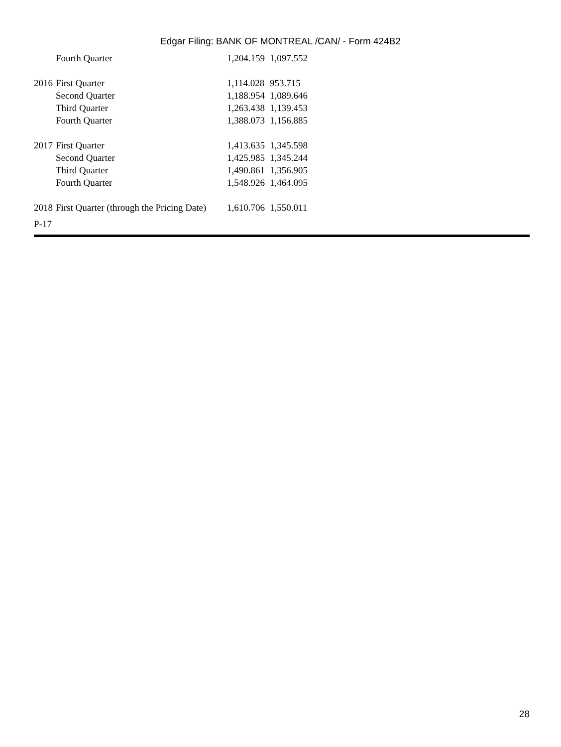Edgar Filing: BANK OF MONTREAL /CAN/ - Form 424B2
| | Fourth Quarter | 1,204.159 | 1,097.552 |
| 2016 | First Quarter | 1,114.028 | 953.715 |
| | Second Quarter | 1,188.954 | 1,089.646 |
| | Third Quarter | 1,263.438 | 1,139.453 |
| | Fourth Quarter | 1,388.073 | 1,156.885 |
| 2017 | First Quarter | 1,413.635 | 1,345.598 |
| | Second Quarter | 1,425.985 | 1,345.244 |
| | Third Quarter | 1,490.861 | 1,356.905 |
| | Fourth Quarter | 1,548.926 | 1,464.095 |
| 2018 | First Quarter (through the Pricing Date) | 1,610.706 | 1,550.011 |
P-17
28